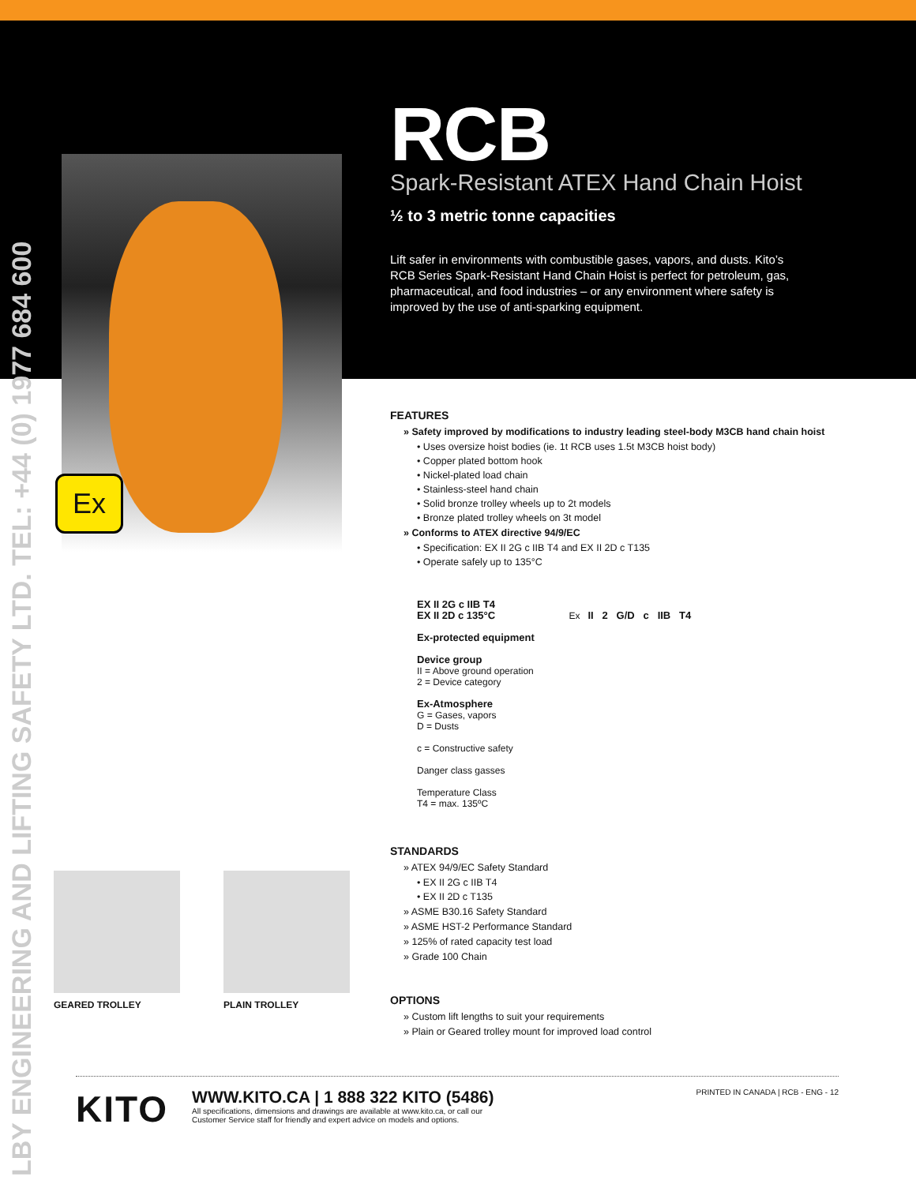LBY ENGINEERING AND LIFTING SAFETY LTD. TEL: +44 (0) 1977 684 600
Ex
RCB
Spark-Resistant ATEX Hand Chain Hoist
½ to 3 metric tonne capacities
Lift safer in environments with combustible gases, vapors, and dusts. Kito’s RCB Series Spark-Resistant Hand Chain Hoist is perfect for petroleum, gas, pharmaceutical, and food industries – or any environment where safety is improved by the use of anti-sparking equipment.
FEATURES
» Safety improved by modifications to industry leading steel-body M3CB hand chain hoist
• Uses oversize hoist bodies (ie. 1t RCB uses 1.5t M3CB hoist body)
• Copper plated bottom hook
• Nickel-plated load chain
• Stainless-steel hand chain
• Solid bronze trolley wheels up to 2t models
• Bronze plated trolley wheels on 3t model
» Conforms to ATEX directive 94/9/EC
• Specification: EX II 2G c IIB T4 and EX II 2D c T135
• Operate safely up to 135°C
EX II 2G c IIB T4
EX II 2D c 135°C Ex II 2 G/D c IIB T4
Ex-protected equipment
Device group
II = Above ground operation
2 = Device category
Ex-Atmosphere
G = Gases, vapors
D = Dusts
c = Constructive safety
Danger class gasses
Temperature Class
T4 = max. 135ºC
STANDARDS
» ATEX 94/9/EC Safety Standard
• EX II 2G c IIB T4
• EX II 2D c T135
» ASME B30.16 Safety Standard
» ASME HST-2 Performance Standard
» 125% of rated capacity test load
» Grade 100 Chain
OPTIONS
» Custom lift lengths to suit your requirements
» Plain or Geared trolley mount for improved load control
GEARED TROLLEY PLAIN TROLLEY
KITO
WWW.KITO.CA | 1 888 322 KITO (5486)
All specifications, dimensions and drawings are available at www.kito.ca, or call our
Customer Service staff for friendly and expert advice on models and options.
PRINTED IN CANADA | RCB - ENG - 12